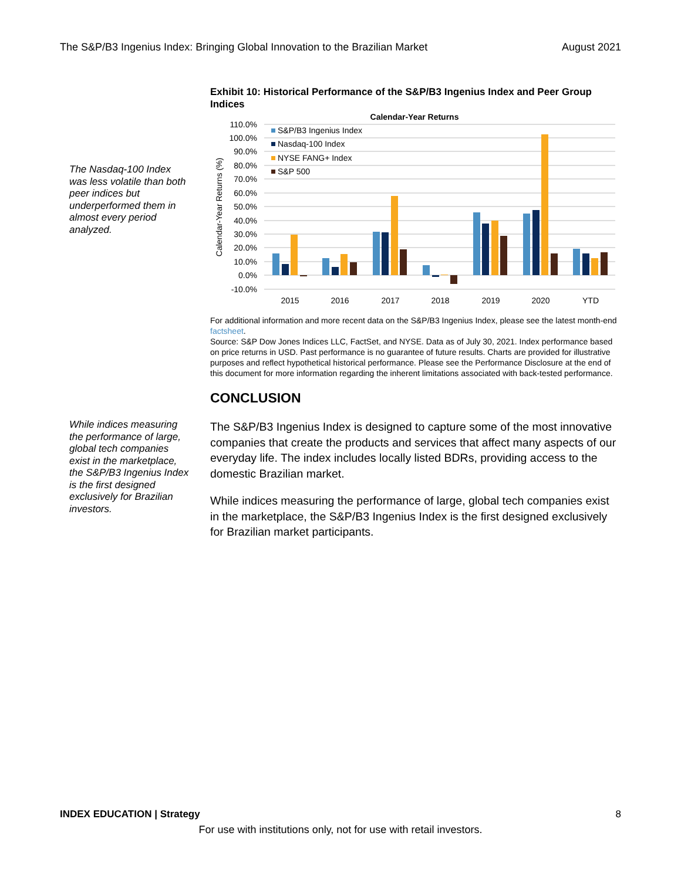The S&P/B3 Ingenius Index: Bringing Global Innovation to the Brazilian Market August 2021
The Nasdaq-100 Index was less volatile than both peer indices but underperformed them in almost every period analyzed.
While indices measuring the performance of large, global tech companies exist in the marketplace, the S&P/B3 Ingenius Index is the first designed exclusively for Brazilian investors.
Exhibit 10: Historical Performance of the S&P/B3 Ingenius Index and Peer Group Indices
Calendar-Year Returns
110.0%
100.0%
90.0%
80.0%
70.0%
60.0%
50.0%
40.0%
30.0%
20.0%
10.0%
0.0%
-10.0%
Calendar-Year Returns (%)
2015
2016
2017
2018
2019
2020
YTD
S&P/B3 Ingenius Index
Nasdaq-100 Index
NYSE FANG+ Index
S&P 500
For additional information and more recent data on the S&P/B3 Ingenius Index, please see the latest month-end factsheet.
Source: S&P Dow Jones Indices LLC, FactSet, and NYSE. Data as of July 30, 2021. Index performance based on price returns in USD. Past performance is no guarantee of future results. Charts are provided for illustrative purposes and reflect hypothetical historical performance. Please see the Performance Disclosure at the end of this document for more information regarding the inherent limitations associated with back-tested performance.
CONCLUSION
The S&P/B3 Ingenius Index is designed to capture some of the most innovative companies that create the products and services that affect many aspects of our everyday life. The index includes locally listed BDRs, providing access to the domestic Brazilian market.
While indices measuring the performance of large, global tech companies exist in the marketplace, the S&P/B3 Ingenius Index is the first designed exclusively for Brazilian market participants.
INDEX EDUCATION | Strategy 8
For use with institutions only, not for use with retail investors.